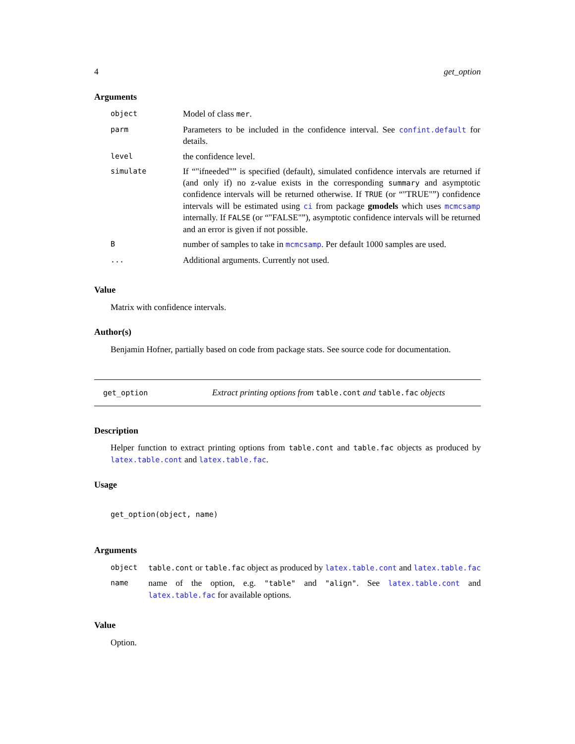4 get_option
Arguments
| object | Model of class mer . |
| parm | Parameters to be included in the confidence interval. See confint.default for details. |
| level | the confidence level. |
| simulate | If “"ifneeded"” is specified (default), simulated confidence intervals are returned if (and only if) no z-value exists in the corresponding summary and asymptotic confidence intervals will be returned otherwise. If TRUE (or “"TRUE"”) confidence intervals will be estimated using ci from package gmodels which uses mcmcsamp internally. If FALSE (or “"FALSE"”), asymptotic confidence intervals will be returned and an error is given if not possible. |
| B | number of samples to take in mcmcsamp . Per default 1000 samples are used. |
| ... | Additional arguments. Currently not used. |
Value
Matrix with confidence intervals.
Author(s)
Benjamin Hofner, partially based on code from package stats. See source code for documentation.
get_option Extract printing options from table.cont and table.fac objects
Description
Helper function to extract printing options from table.cont and table.fac objects as produced by latex.table.cont and latex.table.fac.
Usage
get_option(object, name)
Arguments
| object | table.cont or table.fac object as produced by latex.table.cont and latex.table.fac |
| name | name of the option, e.g. "table" and "align" . See latex.table.cont and latex.table.fac for available options. |
Value
Option.